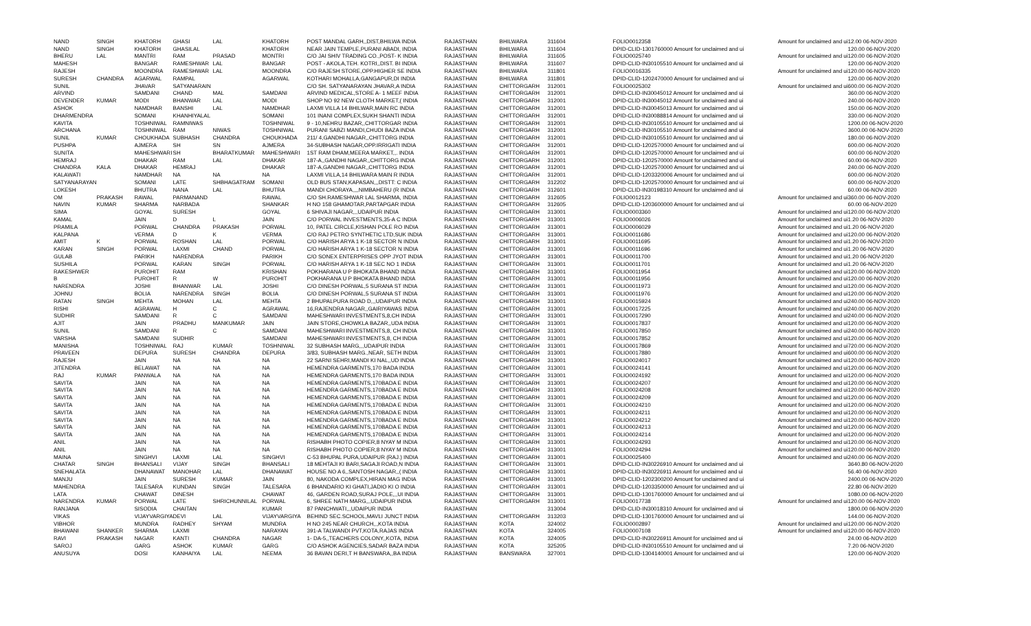| NAND | SINGH | KHATORH | GHASI | LAL | KHATORH | POST MANDAL GARH,,DIST,BHILWA INDIA | RAJASTHAN | BHILWARA | 311604 | FOLIO0012358 | Amount for unclaimed and ui | 12.00 06-NOV-2020 |
| NAND | SINGH | KHATORH | GHASILAL | | KHATORH | NEAR JAIN TEMPLE,PURANI ABADI, INDIA | RAJASTHAN | BHILWARA | 311604 | DPID-CLID-1301760000 Amount for unclaimed and ui | | 120.00 06-NOV-2020 |
| BHERU | LAL | MANTRI | RAM | PRASAD | MONTRI | C/O JAI SHIV TRADING CO.,POST- K INDIA | RAJASTHAN | BHILWARA | 311605 | FOLIO0025740 | Amount for unclaimed and ui | 120.00 06-NOV-2020 |
| MAHESH | | BANGAR | RAMESHWAR | LAL | BANGAR | POST - AKOLA,TEH. KOTRI,,DIST. BI INDIA | RAJASTHAN | BHILWARA | 311607 | DPID-CLID-IN30105510 Amount for unclaimed and ui | | 120.00 06-NOV-2020 |
| RAJESH | | MOONDRA | RAMESHWAR | LAL | MOONDRA | C/O RAJESH STORE,OPP.HIGHER SE INDIA | RAJASTHAN | BHILWARA | 311801 | FOLIO0016335 | Amount for unclaimed and ui | 120.00 06-NOV-2020 |
| SURESH | CHANDRA | AGARWAL | RAMPAL | | AGARWAL | KOTHARI MOHALLA,GANGAPUR,DI INDIA | RAJASTHAN | BHILWARA | 311801 | DPID-CLID-1202470000 Amount for unclaimed and ui | | 120.00 06-NOV-2020 |
| SUNIL | | JHAVAR | SATYANARAIN | | | C/O SH. SATYANARAYAN JHAVAR,A INDIA | RAJASTHAN | CHITTORGARH | 312001 | FOLIO0025302 | Amount for unclaimed and ui | 600.00 06-NOV-2020 |
| ARVIND | | SAMDANI | CHAND | MAL | SAMDANI | ARVIND MEDICAL,STORE A- 1 MEEF INDIA | RAJASTHAN | CHITTORGARH | 312001 | DPID-CLID-IN30045012 Amount for unclaimed and ui | | 360.00 06-NOV-2020 |
| DEVENDER | KUMAR | MODI | BHANWAR | LAL | MODI | SHOP NO 92 NEW CLOTH MARKET,( INDIA | RAJASTHAN | CHITTORGARH | 312001 | DPID-CLID-IN30045012 Amount for unclaimed and ui | | 240.00 06-NOV-2020 |
| ASHOK | | NAMDHAR | BANSHI | LAL | NAMDHAR | LAXMI VILLA 14 BHILWAR,MAIN RC INDIA | RAJASTHAN | CHITTORGARH | 312001 | DPID-CLID-IN30045013 Amount for unclaimed and ui | | 150.00 06-NOV-2020 |
| DHARMENDRA | | SOMANI | KHANHIYALAL | | SOMANI | 101 INANI COMPLEX,SUKH SHANTI INDIA | RAJASTHAN | CHITTORGARH | 312001 | DPID-CLID-IN30088814 Amount for unclaimed and ui | | 330.00 06-NOV-2020 |
| KAVITA | | TOSHNIWAL | RAMNIWAS | | TOSHNIWAL | 9 - 10,NEHRU BAZAR,,CHITTORGAR INDIA | RAJASTHAN | CHITTORGARH | 312001 | DPID-CLID-IN30105510 Amount for unclaimed and ui | | 1200.00 06-NOV-2020 |
| ARCHANA | | TOSHNIWAL | RAM | NIWAS | TOSHNIWAL | PURANI SABZI MANDI,CHUDI BAZA INDIA | RAJASTHAN | CHITTORGARH | 312001 | DPID-CLID-IN30105510 Amount for unclaimed and ui | | 3600.00 06-NOV-2020 |
| SUNIL | KUMAR | CHOUKHADA | SUBHASH | CHANDRA | CHOUKHADA | 211/ 4,GANDHI NAGAR,,CHITTORG INDIA | RAJASTHAN | CHITTORGARH | 312001 | DPID-CLID-IN30105510 Amount for unclaimed and ui | | 180.00 06-NOV-2020 |
| PUSHPA | | AJMERA | SH | SN | AJMERA | 34-SUBHASH NAGAR,OPP.IRRIGATI INDIA | RAJASTHAN | CHITTORGARH | 312001 | DPID-CLID-1202570000 Amount for unclaimed and ui | | 600.00 06-NOV-2020 |
| SUNITA | | MAHESHWARI | SH | BHARATKUMAR | MAHESHWARI | 1ST RAM DHAM,MEERA MARKET,,. INDIA | RAJASTHAN | CHITTORGARH | 312001 | DPID-CLID-1202570000 Amount for unclaimed and ui | | 600.00 06-NOV-2020 |
| HEMRAJ | | DHAKAR | RAM | LAL | DHAKAR | 187-A,,GANDHI NAGAR,,CHITTORG INDIA | RAJASTHAN | CHITTORGARH | 312001 | DPID-CLID-1202570000 Amount for unclaimed and ui | | 60.00 06-NOV-2020 |
| CHANDRA | KALA | DHAKAR | HEMRAJ | | DHAKAR | 187-A,GANDHI NAGAR,,CHITTORG INDIA | RAJASTHAN | CHITTORGARH | 312001 | DPID-CLID-1202570000 Amount for unclaimed and ui | | 240.00 06-NOV-2020 |
| KALAWATI | | NAMDHAR | NA | NA | NA | LAXMI VILLA,14 BHILWARA MAIN R INDIA | RAJASTHAN | CHITTORGARH | 312001 | DPID-CLID-1203320006 Amount for unclaimed and ui | | 600.00 06-NOV-2020 |
| SATYANARAYAN | | SOMANI | LATE | SHBHAGATRAM | SOMANI | OLD BUS STAN,KAPASAN,,,DISTT: C INDIA | RAJASTHAN | CHITTORGARH | 312202 | DPID-CLID-1202570000 Amount for unclaimed and ui | | 600.00 06-NOV-2020 |
| LOKESH | | BHUTRA | NANA | LAL | BHUTRA | MANDI CHORAYA,,,,NIMBAHERU (R INDIA | RAJASTHAN | CHITTORGARH | 312601 | DPID-CLID-IN30198310 Amount for unclaimed and ui | | 60.00 06-NOV-2020 |
| OM | PRAKASH | RAWAL | PARMANAND | | RAWAL | C/O SH.RAMESHWAR LAL SHARMA, INDIA | RAJASTHAN | CHITTORGARH | 312605 | FOLIO0012123 | Amount for unclaimed and ui | 360.00 06-NOV-2020 |
| NAVIN | KUMAR | SHARMA | NARBADA | | SHANKAR | H NO 158 GHAMOTAR,PARTAPGAR INDIA | RAJASTHAN | CHITTORGARH | 312605 | DPID-CLID-1203600000 Amount for unclaimed and ui | | 60.00 06-NOV-2020 |
| SIMA | | GOYAL | SURESH | | GOYAL | 6 SHIVAJI NAGAR,,,UDAIPUR INDIA | RAJASTHAN | CHITTORGARH | 313001 | FOLIO0003360 | Amount for unclaimed and ui | 120.00 06-NOV-2020 |
| KAMAL | | JAIN | D | L | JAIN | C/O PORWAL INVESTMENTS,35-A C INDIA | RAJASTHAN | CHITTORGARH | 313001 | FOLIO0006026 | Amount for unclaimed and ui | 1.20 06-NOV-2020 |
| PRAMILA | | PORWAL | CHANDRA | PRAKASH | PORWAL | 10, PATEL CIRCLE,KISHAN POLE RO INDIA | RAJASTHAN | CHITTORGARH | 313001 | FOLIO0006029 | Amount for unclaimed and ui | 1.20 06-NOV-2020 |
| KALPANA | | VERMA | D | K | VERMA | C/O RAJ PETRO SYNTHETIC LTD,SUK INDIA | RAJASTHAN | CHITTORGARH | 313001 | FOLIO0011686 | Amount for unclaimed and ui | 120.00 06-NOV-2020 |
| AMIT | K | PORWAL | ROSHAN | LAL | PORWAL | C/O HARISH ARYA 1 K-18 SECTOR N INDIA | RAJASTHAN | CHITTORGARH | 313001 | FOLIO0011695 | Amount for unclaimed and ui | 1.20 06-NOV-2020 |
| KARAN | SINGH | PORWAL | LAXMI | CHAND | PORWAL | C/O HARISH ARYA 1 K-18 SECTOR N INDIA | RAJASTHAN | CHITTORGARH | 313001 | FOLIO0011696 | Amount for unclaimed and ui | 1.20 06-NOV-2020 |
| GULAB | | PARIKH | NARENDRA | | PARIKH | C/O SONEX ENTERPRISES OPP JYOT INDIA | RAJASTHAN | CHITTORGARH | 313001 | FOLIO0011700 | Amount for unclaimed and ui | 1.20 06-NOV-2020 |
| SUSHILA | | PORWAL | KARAN | SINGH | PORWAL | C/O HARISH ARYA 1 K-18 SEC NO 1 INDIA | RAJASTHAN | CHITTORGARH | 313001 | FOLIO0011701 | Amount for unclaimed and ui | 1.20 06-NOV-2020 |
| RAKESHWER | | PUROHIT | RAM | | KRISHAN | POKHARANA U P BHOKATA BHAND INDIA | RAJASTHAN | CHITTORGARH | 313001 | FOLIO0011954 | Amount for unclaimed and ui | 120.00 06-NOV-2020 |
| B | | PUROHIT | R | W | PUROHIT | POKHARANA U P BHOKATA BHAND INDIA | RAJASTHAN | CHITTORGARH | 313001 | FOLIO0011956 | Amount for unclaimed and ui | 120.00 06-NOV-2020 |
| NARENDRA | | JOSHI | BHANWAR | LAL | JOSHI | C/O DINESH PORWAL,5 SURANA ST INDIA | RAJASTHAN | CHITTORGARH | 313001 | FOLIO0011973 | Amount for unclaimed and ui | 120.00 06-NOV-2020 |
| JOHNU | | BOLIA | NARENDRA | SINGH | BOLIA | C/O DINESH PORWAL,5 SURANA ST INDIA | RAJASTHAN | CHITTORGARH | 313001 | FOLIO0011976 | Amount for unclaimed and ui | 120.00 06-NOV-2020 |
| RATAN | SINGH | MEHTA | MOHAN | LAL | MEHTA | 2 BHUPALPURA ROAD D,,,UDAIPUR INDIA | RAJASTHAN | CHITTORGARH | 313001 | FOLIO0015924 | Amount for unclaimed and ui | 240.00 06-NOV-2020 |
| RISHI | | AGRAWAL | H | C | AGRAWAL | 16,RAJENDRA NAGAR,,GAIRIYAWAS INDIA | RAJASTHAN | CHITTORGARH | 313001 | FOLIO0017225 | Amount for unclaimed and ui | 240.00 06-NOV-2020 |
| SUDHIR | | SAMDANI | R | C | SAMDANI | MAHESHWARI INVESTMENTS,8,CH INDIA | RAJASTHAN | CHITTORGARH | 313001 | FOLIO0017290 | Amount for unclaimed and ui | 240.00 06-NOV-2020 |
| AJIT | | JAIN | PRADHU | MANKUMAR | JAIN | JAIN STORE,CHOWKLA BAZAR,,UDA INDIA | RAJASTHAN | CHITTORGARH | 313001 | FOLIO0017837 | Amount for unclaimed and ui | 120.00 06-NOV-2020 |
| SUNIL | | SAMDANI | R | C | SAMDANI | MAHESHWARI INVESTMENTS,8, CH INDIA | RAJASTHAN | CHITTORGARH | 313001 | FOLIO0017850 | Amount for unclaimed and ui | 240.00 06-NOV-2020 |
| VARSHA | | SAMDANI | SUDHIR | | SAMDANI | MAHESHWARI INVESTMENTS,8, CH INDIA | RAJASTHAN | CHITTORGARH | 313001 | FOLIO0017852 | Amount for unclaimed and ui | 120.00 06-NOV-2020 |
| MANISHA | | TOSHNIWAL | RAJ | KUMAR | TOSHNIWAL | 32 SUBHASH MARG,,,UDAIPUR INDIA | RAJASTHAN | CHITTORGARH | 313001 | FOLIO0017869 | Amount for unclaimed and ui | 720.00 06-NOV-2020 |
| PRAVEEN | | DEPURA | SURESH | CHANDRA | DEPURA | 3/83, SUBHASH MARG.,NEAR, SETH INDIA | RAJASTHAN | CHITTORGARH | 313001 | FOLIO0017880 | Amount for unclaimed and ui | 600.00 06-NOV-2020 |
| RAJESH | | JAIN | NA | NA | NA | 22 SARNI SEHRI,MANDI KI NAL,,UD INDIA | RAJASTHAN | CHITTORGARH | 313001 | FOLIO0024017 | Amount for unclaimed and ui | 120.00 06-NOV-2020 |
| JITENDRA | | BELAWAT | NA | NA | NA | HEMENDRA GARMENTS,170 BADA INDIA | RAJASTHAN | CHITTORGARH | 313001 | FOLIO0024141 | Amount for unclaimed and ui | 120.00 06-NOV-2020 |
| RAJ | KUMAR | PANWALA | NA | NA | NA | HEMENDRA GARMENTS,170 BADA INDIA | RAJASTHAN | CHITTORGARH | 313001 | FOLIO0024192 | Amount for unclaimed and ui | 120.00 06-NOV-2020 |
| SAVITA | | JAIN | NA | NA | NA | HEMENDRA GARMENTS,170BADA E INDIA | RAJASTHAN | CHITTORGARH | 313001 | FOLIO0024207 | Amount for unclaimed and ui | 120.00 06-NOV-2020 |
| SAVITA | | JAIN | NA | NA | NA | HEMENDRA GARMENTS,170BADA E INDIA | RAJASTHAN | CHITTORGARH | 313001 | FOLIO0024208 | Amount for unclaimed and ui | 120.00 06-NOV-2020 |
| SAVITA | | JAIN | NA | NA | NA | HEMENDRA GARMENTS,170BADA E INDIA | RAJASTHAN | CHITTORGARH | 313001 | FOLIO0024209 | Amount for unclaimed and ui | 120.00 06-NOV-2020 |
| SAVITA | | JAIN | NA | NA | NA | HEMENDRA GARMENTS,170BADA E INDIA | RAJASTHAN | CHITTORGARH | 313001 | FOLIO0024210 | Amount for unclaimed and ui | 120.00 06-NOV-2020 |
| SAVITA | | JAIN | NA | NA | NA | HEMENDRA GARMENTS,170BADA E INDIA | RAJASTHAN | CHITTORGARH | 313001 | FOLIO0024211 | Amount for unclaimed and ui | 120.00 06-NOV-2020 |
| SAVITA | | JAIN | NA | NA | NA | HEMENDRA GARMENTS,170BADA E INDIA | RAJASTHAN | CHITTORGARH | 313001 | FOLIO0024212 | Amount for unclaimed and ui | 120.00 06-NOV-2020 |
| SAVITA | | JAIN | NA | NA | NA | HEMENDRA GARMENTS,170BADA E INDIA | RAJASTHAN | CHITTORGARH | 313001 | FOLIO0024213 | Amount for unclaimed and ui | 120.00 06-NOV-2020 |
| SAVITA | | JAIN | NA | NA | NA | HEMENDRA GARMENTS,170BADA E INDIA | RAJASTHAN | CHITTORGARH | 313001 | FOLIO0024214 | Amount for unclaimed and ui | 120.00 06-NOV-2020 |
| ANIL | | JAIN | NA | NA | NA | RISHABH PHOTO COPIER,8 NYAY M INDIA | RAJASTHAN | CHITTORGARH | 313001 | FOLIO0024293 | Amount for unclaimed and ui | 120.00 06-NOV-2020 |
| ANIL | | JAIN | NA | NA | NA | RISHABH PHOTO COPIER,8 NYAY M INDIA | RAJASTHAN | CHITTORGARH | 313001 | FOLIO0024294 | Amount for unclaimed and ui | 120.00 06-NOV-2020 |
| MAINA | | SINGHVI | LAXMI | LAL | SINGHVI | C-53 BHUPAL PURA,UDAIPUR (RAJ.) INDIA | RAJASTHAN | CHITTORGARH | 313001 | FOLIO0025400 | Amount for unclaimed and ui | 240.00 06-NOV-2020 |
| CHATAR | SINGH | BHANSALI | VIJAY | SINGH | BHANSALI | 18 MEHTAJI KI BARI,SAGAJI ROAD,N INDIA | RAJASTHAN | CHITTORGARH | 313001 | DPID-CLID-IN30226910 Amount for unclaimed and ui | | 3640.80 06-NOV-2020 |
| SNEHALATA | | DHANAWAT | MANOHAR | LAL | DHANAWAT | HOUSE NO A 6,,SANTOSH NAGAR,,( INDIA | RAJASTHAN | CHITTORGARH | 313001 | DPID-CLID-IN30226911 Amount for unclaimed and ui | | 56.40 06-NOV-2020 |
| MANJU | | JAIN | SURESH | KUMAR | JAIN | 80, NAKODA COMPLEX,HIRAN MAG INDIA | RAJASTHAN | CHITTORGARH | 313001 | DPID-CLID-1202300200 Amount for unclaimed and ui | | 2400.00 06-NOV-2020 |
| MAHENDRA | | TALESARA | KUNDAN | SINGH | TALESARA | 6 BHANDARIO KI GHATI,JADIO KI O INDIA | RAJASTHAN | CHITTORGARH | 313001 | DPID-CLID-1203350000 Amount for unclaimed and ui | | 22.80 06-NOV-2020 |
| LATA | | CHAWAT | DINESH | | CHAWAT | 46, GARDEN ROAD,SURAJ POLE,,,UI INDIA | RAJASTHAN | CHITTORGARH | 313001 | DPID-CLID-1301760000 Amount for unclaimed and ui | | 1080.00 06-NOV-2020 |
| NARENDRA | KUMAR | PORWAL | LATE | SHRICHUNNILAL | PORWAL | 6, SHREE NATH MARG,,,UDAIPUR INDIA | RAJASTHAN | CHITTORGARH | 313001 | FOLIO0017738 | Amount for unclaimed and ui | 120.00 06-NOV-2020 |
| RANJANA | | SISODIA | CHAITAN | | KUMAR | 87 PANCHWATI,,,UDAIPUR INDIA | RAJASTHAN | | 313004 | DPID-CLID-IN30018310 Amount for unclaimed and ui | | 1800.00 06-NOV-2020 |
| VIKAS | | VIJAYVARGIYA | DEVI | LAL | VIJAYVARGIYA | BEHIND SEC.SCHOOL,MAVLI JUNCT INDIA | RAJASTHAN | CHITTORGARH | 313203 | DPID-CLID-1301760000 Amount for unclaimed and ui | | 144.00 06-NOV-2020 |
| VIBHOR | | MUNDRA | RADHEY | SHYAM | MUNDRA | H NO 245 NEAR CHURCH,,,KOTA INDIA | RAJASTHAN | KOTA | 324002 | FOLIO0002897 | Amount for unclaimed and ui | 120.00 06-NOV-2020 |
| BHAWANI | SHANKER | SHARMA | LAXMI | | NARAYAN | 391-A TALWANDI PVT,KOTA,RAJAS INDIA | RAJASTHAN | KOTA | 324005 | FOLIO0007108 | Amount for unclaimed and ui | 120.00 06-NOV-2020 |
| RAVI | PRAKASH | NAGAR | KANTI | CHANDRA | NAGAR | 1- DA-5,,TEACHERS COLONY,,KOTA, INDIA | RAJASTHAN | KOTA | 324005 | DPID-CLID-IN30226911 Amount for unclaimed and ui | | 24.00 06-NOV-2020 |
| SAROJ | | GARG | ASHOK | KUMAR | GARG | C/O ASHOK AGENCIES,SADAR BAZA INDIA | RAJASTHAN | KOTA | 325205 | DPID-CLID-IN30105510 Amount for unclaimed and ui | | 7.20 06-NOV-2020 |
| ANUSUYA | | DOSI | KANHAIYA | LAL | NEEMA | 36 BAVAN DERI,T H BANSWARA,,BA INDIA | RAJASTHAN | BANSWARA | 327001 | DPID-CLID-1304140001 Amount for unclaimed and ui | | 120.00 06-NOV-2020 |